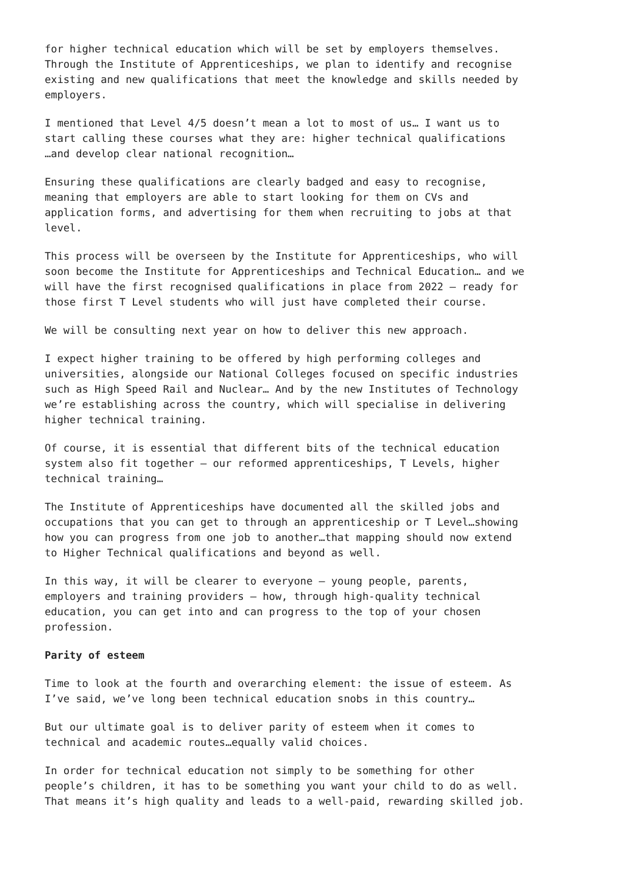for higher technical education which will be set by employers themselves. Through the Institute of Apprenticeships, we plan to identify and recognise existing and new qualifications that meet the knowledge and skills needed by employers.
I mentioned that Level 4/5 doesn’t mean a lot to most of us… I want us to start calling these courses what they are: higher technical qualifications …and develop clear national recognition…
Ensuring these qualifications are clearly badged and easy to recognise, meaning that employers are able to start looking for them on CVs and application forms, and advertising for them when recruiting to jobs at that level.
This process will be overseen by the Institute for Apprenticeships, who will soon become the Institute for Apprenticeships and Technical Education… and we will have the first recognised qualifications in place from 2022 – ready for those first T Level students who will just have completed their course.
We will be consulting next year on how to deliver this new approach.
I expect higher training to be offered by high performing colleges and universities, alongside our National Colleges focused on specific industries such as High Speed Rail and Nuclear… And by the new Institutes of Technology we’re establishing across the country, which will specialise in delivering higher technical training.
Of course, it is essential that different bits of the technical education system also fit together – our reformed apprenticeships, T Levels, higher technical training…
The Institute of Apprenticeships have documented all the skilled jobs and occupations that you can get to through an apprenticeship or T Level…showing how you can progress from one job to another…that mapping should now extend to Higher Technical qualifications and beyond as well.
In this way, it will be clearer to everyone – young people, parents, employers and training providers – how, through high-quality technical education, you can get into and can progress to the top of your chosen profession.
Parity of esteem
Time to look at the fourth and overarching element: the issue of esteem. As I’ve said, we’ve long been technical education snobs in this country…
But our ultimate goal is to deliver parity of esteem when it comes to technical and academic routes…equally valid choices.
In order for technical education not simply to be something for other people’s children, it has to be something you want your child to do as well. That means it’s high quality and leads to a well-paid, rewarding skilled job.